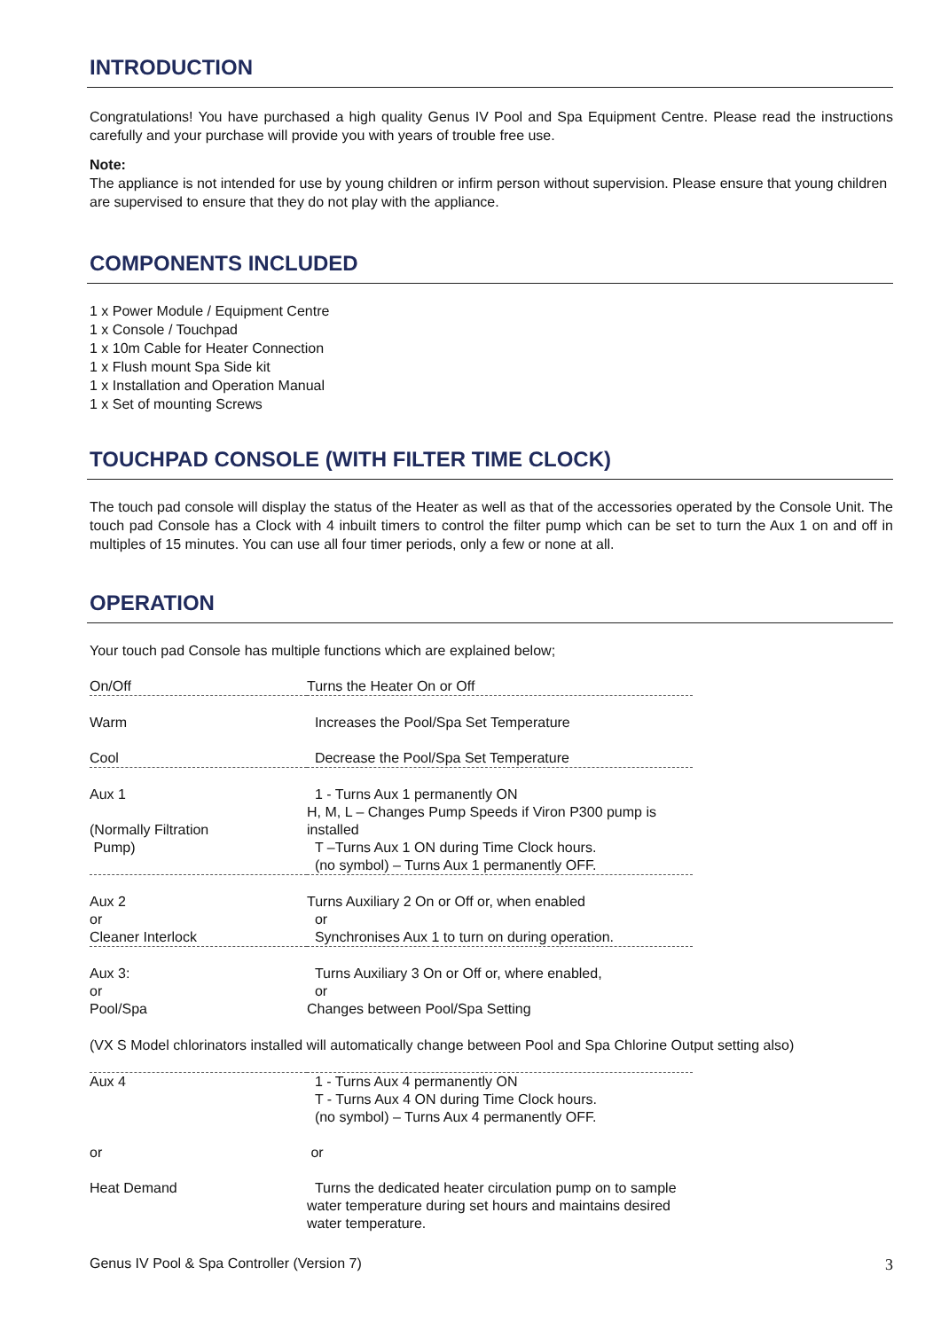INTRODUCTION
Congratulations! You have purchased a high quality Genus IV Pool and Spa Equipment Centre. Please read the instructions carefully and your purchase will provide you with years of trouble free use.
Note:
The appliance is not intended for use by young children or infirm person without supervision. Please ensure that young children are supervised to ensure that they do not play with the appliance.
COMPONENTS INCLUDED
1 x Power Module / Equipment Centre
1 x Console / Touchpad
1 x 10m Cable for Heater Connection
1 x Flush mount Spa Side kit
1 x Installation and Operation Manual
1 x Set of mounting Screws
TOUCHPAD CONSOLE (WITH FILTER TIME CLOCK)
The touch pad console will display the status of the Heater as well as that of the accessories operated by the Console Unit. The touch pad Console has a Clock with 4 inbuilt timers to control the filter pump which can be set to turn the Aux 1 on and off in multiples of 15 minutes. You can use all four timer periods, only a few or none at all.
OPERATION
Your touch pad Console has multiple functions which are explained below;
| On/Off | Turns the Heater On or Off |
| Warm | Increases the Pool/Spa Set Temperature |
| Cool | Decrease the Pool/Spa Set Temperature |
| Aux 1 (Normally Filtration Pump) | 1 - Turns Aux 1 permanently ON H, M, L – Changes Pump Speeds if Viron P300 pump is installed T –Turns Aux 1 ON during Time Clock hours. (no symbol) – Turns Aux 1 permanently OFF. |
| Aux 2 or Cleaner Interlock | Turns Auxiliary 2 On or Off or, when enabled or Synchronises Aux 1 to turn on during operation. |
| Aux 3: or Pool/Spa | Turns Auxiliary 3 On or Off or, where enabled, or Changes between Pool/Spa Setting |
(VX S Model chlorinators installed will automatically change between Pool and Spa Chlorine Output setting also)
| Aux 4 | 1 - Turns Aux 4 permanently ON T - Turns Aux 4 ON during Time Clock hours. (no symbol) – Turns Aux 4 permanently OFF. |
| or | or |
| Heat Demand | Turns the dedicated heater circulation pump on to sample water temperature during set hours and maintains desired water temperature. |
Genus IV Pool & Spa Controller (Version 7) 3